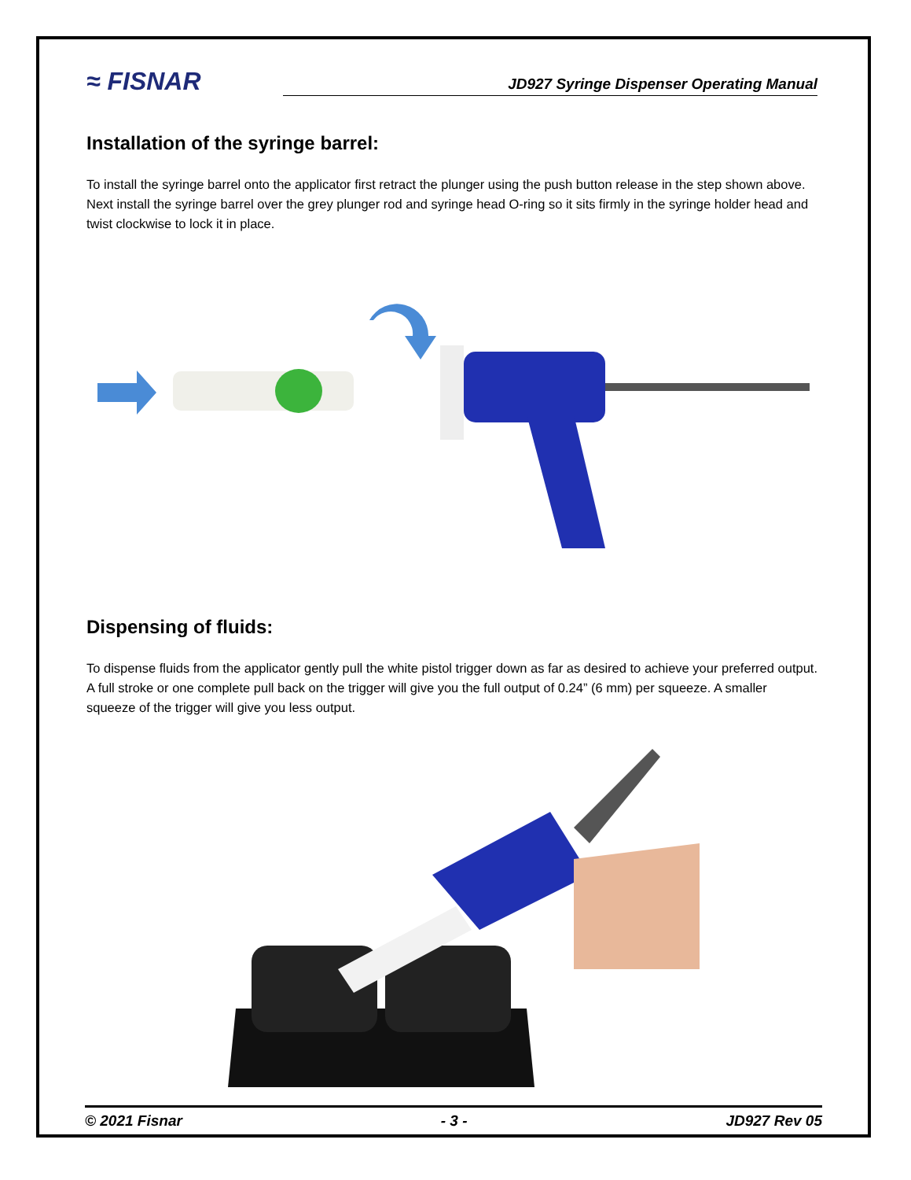≈ FISNAR
JD927 Syringe Dispenser Operating Manual
Installation of the syringe barrel:
To install the syringe barrel onto the applicator first retract the plunger using the push button release in the step shown above. Next install the syringe barrel over the grey plunger rod and syringe head O-ring so it sits firmly in the syringe holder head and twist clockwise to lock it in place.
Dispensing of fluids:
To dispense fluids from the applicator gently pull the white pistol trigger down as far as desired to achieve your preferred output. A full stroke or one complete pull back on the trigger will give you the full output of 0.24” (6 mm) per squeeze. A smaller squeeze of the trigger will give you less output.
© 2021 Fisnar - 3 - JD927 Rev 05